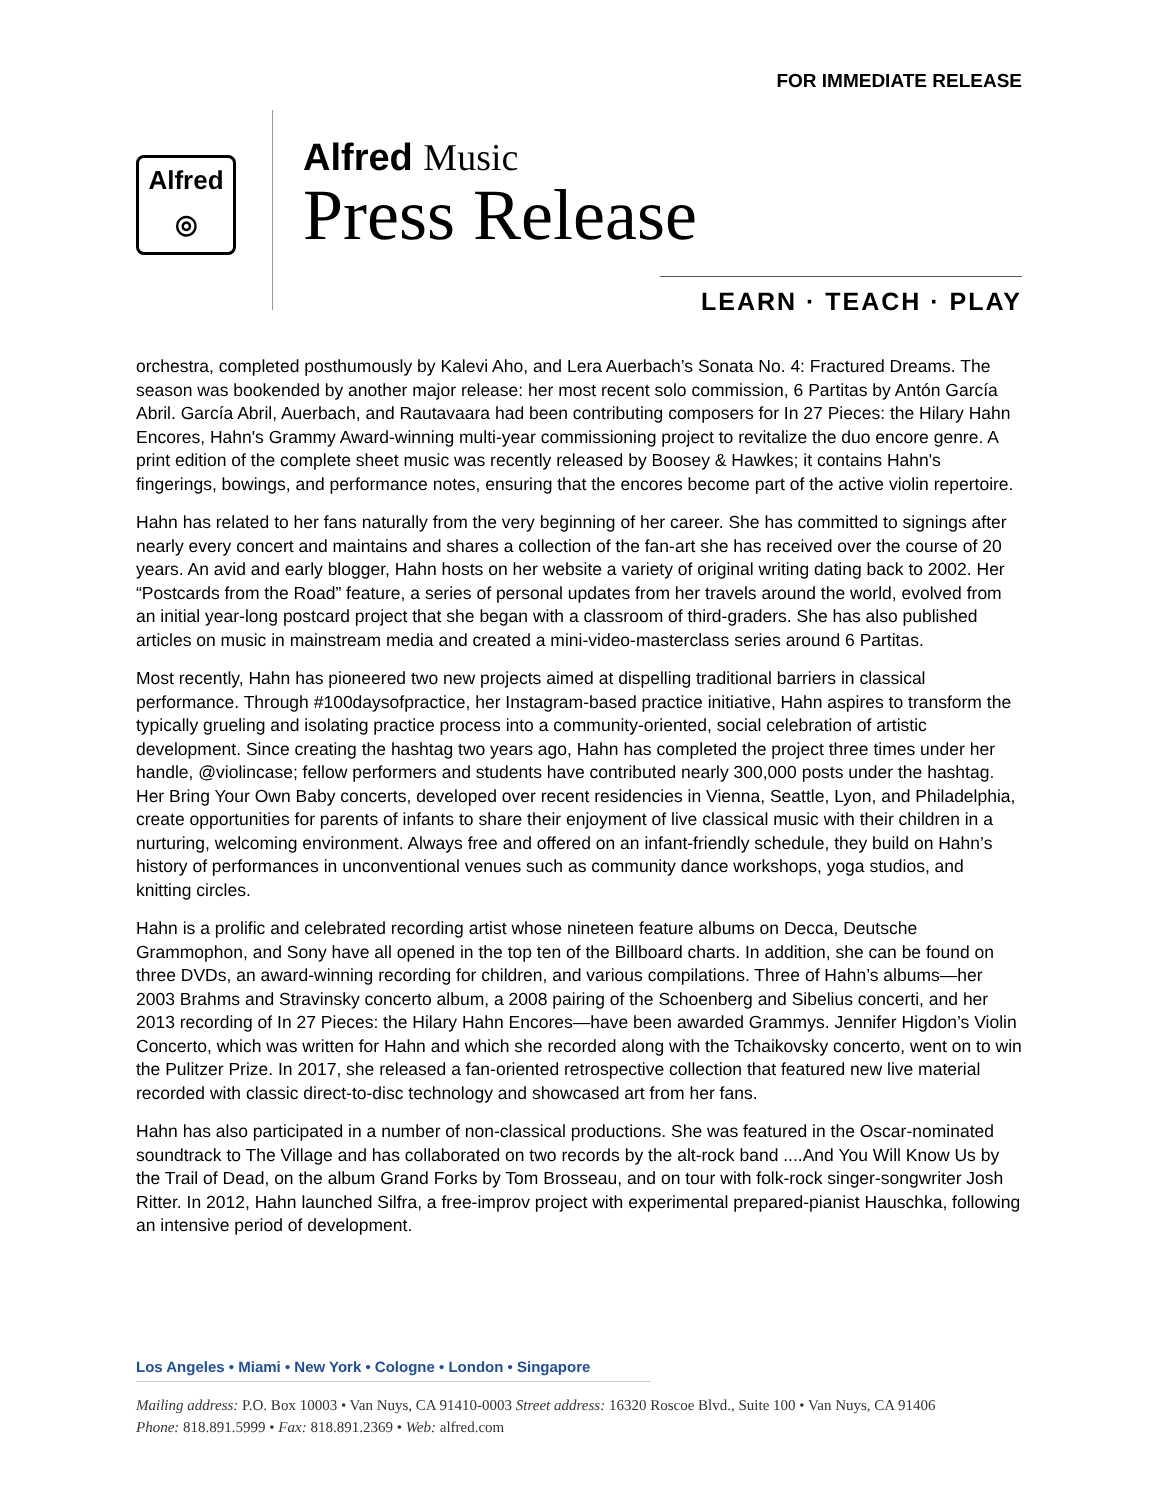FOR IMMEDIATE RELEASE
Alfred
◎
Alfred Music
Press Release
LEARN · TEACH · PLAY
orchestra, completed posthumously by Kalevi Aho, and Lera Auerbach’s Sonata No. 4: Fractured Dreams. The season was bookended by another major release: her most recent solo commission, 6 Partitas by Antón García Abril. García Abril, Auerbach, and Rautavaara had been contributing composers for In 27 Pieces: the Hilary Hahn Encores, Hahn's Grammy Award-winning multi-year commissioning project to revitalize the duo encore genre. A print edition of the complete sheet music was recently released by Boosey & Hawkes; it contains Hahn's fingerings, bowings, and performance notes, ensuring that the encores become part of the active violin repertoire.
Hahn has related to her fans naturally from the very beginning of her career. She has committed to signings after nearly every concert and maintains and shares a collection of the fan-art she has received over the course of 20 years. An avid and early blogger, Hahn hosts on her website a variety of original writing dating back to 2002. Her “Postcards from the Road” feature, a series of personal updates from her travels around the world, evolved from an initial year-long postcard project that she began with a classroom of third-graders. She has also published articles on music in mainstream media and created a mini-video-masterclass series around 6 Partitas.
Most recently, Hahn has pioneered two new projects aimed at dispelling traditional barriers in classical performance. Through #100daysofpractice, her Instagram-based practice initiative, Hahn aspires to transform the typically grueling and isolating practice process into a community-oriented, social celebration of artistic development. Since creating the hashtag two years ago, Hahn has completed the project three times under her handle, @violincase; fellow performers and students have contributed nearly 300,000 posts under the hashtag. Her Bring Your Own Baby concerts, developed over recent residencies in Vienna, Seattle, Lyon, and Philadelphia, create opportunities for parents of infants to share their enjoyment of live classical music with their children in a nurturing, welcoming environment. Always free and offered on an infant-friendly schedule, they build on Hahn’s history of performances in unconventional venues such as community dance workshops, yoga studios, and knitting circles.
Hahn is a prolific and celebrated recording artist whose nineteen feature albums on Decca, Deutsche Grammophon, and Sony have all opened in the top ten of the Billboard charts. In addition, she can be found on three DVDs, an award-winning recording for children, and various compilations. Three of Hahn’s albums—her 2003 Brahms and Stravinsky concerto album, a 2008 pairing of the Schoenberg and Sibelius concerti, and her 2013 recording of In 27 Pieces: the Hilary Hahn Encores—have been awarded Grammys. Jennifer Higdon’s Violin Concerto, which was written for Hahn and which she recorded along with the Tchaikovsky concerto, went on to win the Pulitzer Prize. In 2017, she released a fan-oriented retrospective collection that featured new live material recorded with classic direct-to-disc technology and showcased art from her fans.
Hahn has also participated in a number of non-classical productions. She was featured in the Oscar-nominated soundtrack to The Village and has collaborated on two records by the alt-rock band ....And You Will Know Us by the Trail of Dead, on the album Grand Forks by Tom Brosseau, and on tour with folk-rock singer-songwriter Josh Ritter. In 2012, Hahn launched Silfra, a free-improv project with experimental prepared-pianist Hauschka, following an intensive period of development.
Los Angeles • Miami • New York • Cologne • London • Singapore
Mailing address: P.O. Box 10003 • Van Nuys, CA 91410-0003 Street address: 16320 Roscoe Blvd., Suite 100 • Van Nuys, CA 91406
Phone: 818.891.5999 • Fax: 818.891.2369 • Web: alfred.com